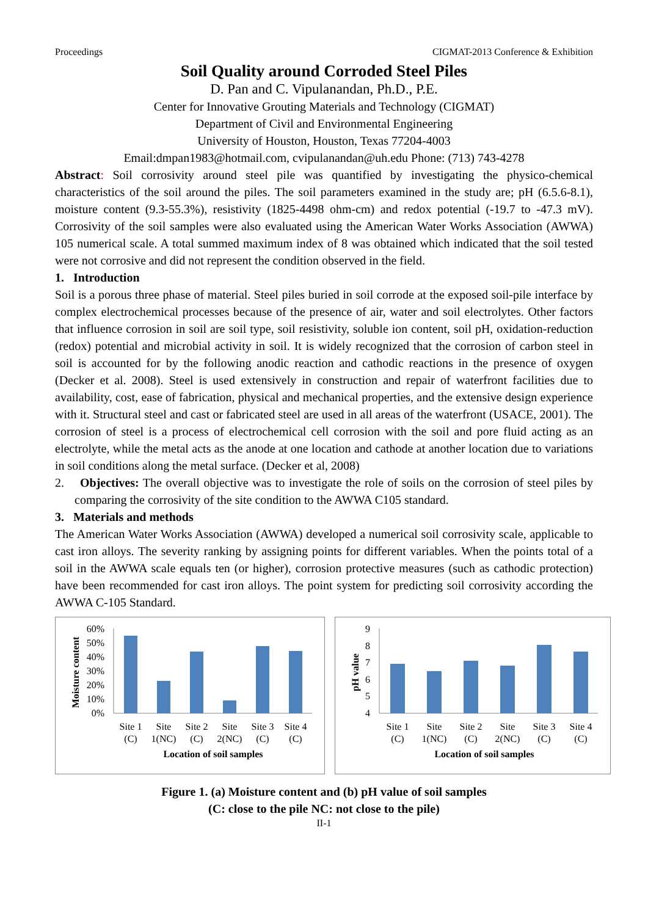Proceedings CIGMAT-2013 Conference & Exhibition
Soil Quality around Corroded Steel Piles
D. Pan and C. Vipulanandan, Ph.D., P.E.
Center for Innovative Grouting Materials and Technology (CIGMAT)
Department of Civil and Environmental Engineering
University of Houston, Houston, Texas 77204-4003
Email:dmpan1983@hotmail.com, cvipulanandan@uh.edu Phone: (713) 743-4278
Abstract: Soil corrosivity around steel pile was quantified by investigating the physico-chemical characteristics of the soil around the piles. The soil parameters examined in the study are; pH (6.5.6-8.1), moisture content (9.3-55.3%), resistivity (1825-4498 ohm-cm) and redox potential (-19.7 to -47.3 mV). Corrosivity of the soil samples were also evaluated using the American Water Works Association (AWWA) 105 numerical scale. A total summed maximum index of 8 was obtained which indicated that the soil tested were not corrosive and did not represent the condition observed in the field.
1. Introduction
Soil is a porous three phase of material. Steel piles buried in soil corrode at the exposed soil-pile interface by complex electrochemical processes because of the presence of air, water and soil electrolytes. Other factors that influence corrosion in soil are soil type, soil resistivity, soluble ion content, soil pH, oxidation-reduction (redox) potential and microbial activity in soil. It is widely recognized that the corrosion of carbon steel in soil is accounted for by the following anodic reaction and cathodic reactions in the presence of oxygen (Decker et al. 2008). Steel is used extensively in construction and repair of waterfront facilities due to availability, cost, ease of fabrication, physical and mechanical properties, and the extensive design experience with it. Structural steel and cast or fabricated steel are used in all areas of the waterfront (USACE, 2001). The corrosion of steel is a process of electrochemical cell corrosion with the soil and pore fluid acting as an electrolyte, while the metal acts as the anode at one location and cathode at another location due to variations in soil conditions along the metal surface. (Decker et al, 2008)
2. Objectives: The overall objective was to investigate the role of soils on the corrosion of steel piles by comparing the corrosivity of the site condition to the AWWA C105 standard.
3. Materials and methods
The American Water Works Association (AWWA) developed a numerical soil corrosivity scale, applicable to cast iron alloys. The severity ranking by assigning points for different variables. When the points total of a soil in the AWWA scale equals ten (or higher), corrosion protective measures (such as cathodic protection) have been recommended for cast iron alloys. The point system for predicting soil corrosivity according the AWWA C-105 Standard.
Moisture content
60%
50%
40%
30%
20%
10%
0%
Site 1
(C)
Site
1(NC)
Site 2
(C)
Site
2(NC)
Site 3
(C)
Site 4
(C)
Location of soil samples
pH value
9
8
7
6
5
4
Site 1
(C)
Site
1(NC)
Site 2
(C)
Site
2(NC)
Site 3
(C)
Site 4
(C)
Location of soil samples
Figure 1. (a) Moisture content and (b) pH value of soil samples
(C: close to the pile NC: not close to the pile)
II-1